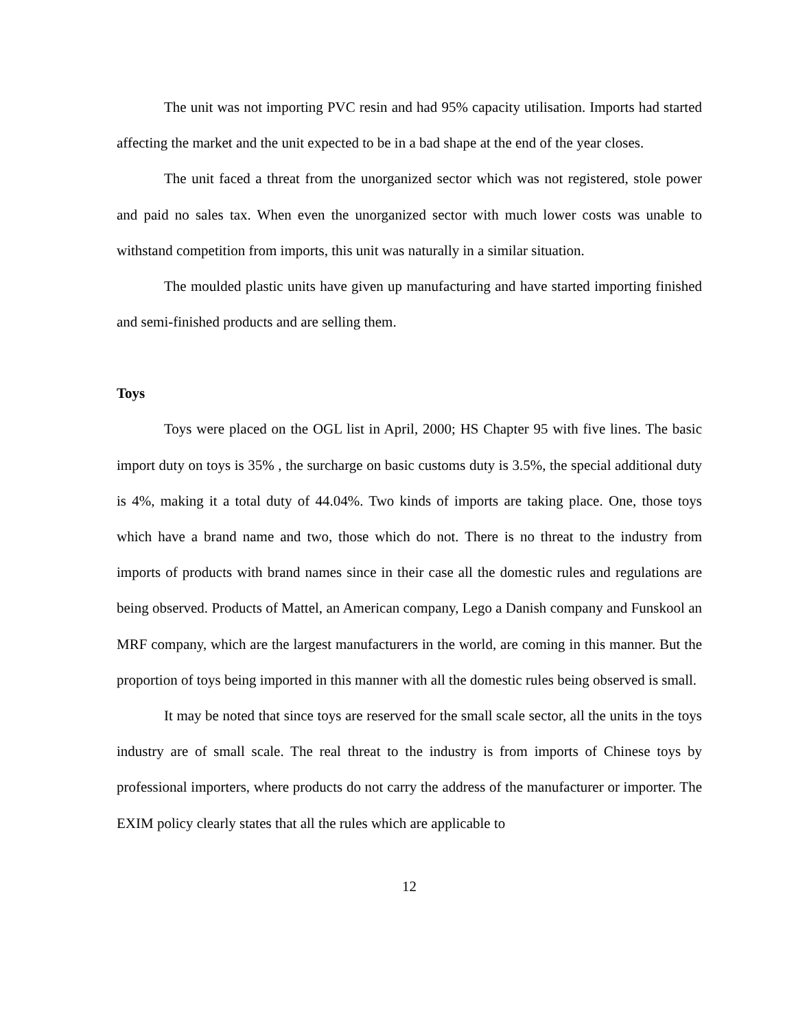The unit was not importing PVC resin and had 95% capacity utilisation. Imports had started affecting the market and the unit expected to be in a bad shape at the end of the year closes.
The unit faced a threat from the unorganized sector which was not registered, stole power and paid no sales tax. When even the unorganized sector with much lower costs was unable to withstand competition from imports, this unit was naturally in a similar situation.
The moulded plastic units have given up manufacturing and have started importing finished and semi-finished products and are selling them.
Toys
Toys were placed on the OGL list in April, 2000; HS Chapter 95 with five lines. The basic import duty on toys is 35% , the surcharge on basic customs duty is 3.5%, the special additional duty is 4%, making it a total duty of 44.04%. Two kinds of imports are taking place. One, those toys which have a brand name and two, those which do not. There is no threat to the industry from imports of products with brand names since in their case all the domestic rules and regulations are being observed. Products of Mattel, an American company, Lego a Danish company and Funskool an MRF company, which are the largest manufacturers in the world, are coming in this manner. But the proportion of toys being imported in this manner with all the domestic rules being observed is small.
It may be noted that since toys are reserved for the small scale sector, all the units in the toys industry are of small scale. The real threat to the industry is from imports of Chinese toys by professional importers, where products do not carry the address of the manufacturer or importer. The EXIM policy clearly states that all the rules which are applicable to
12